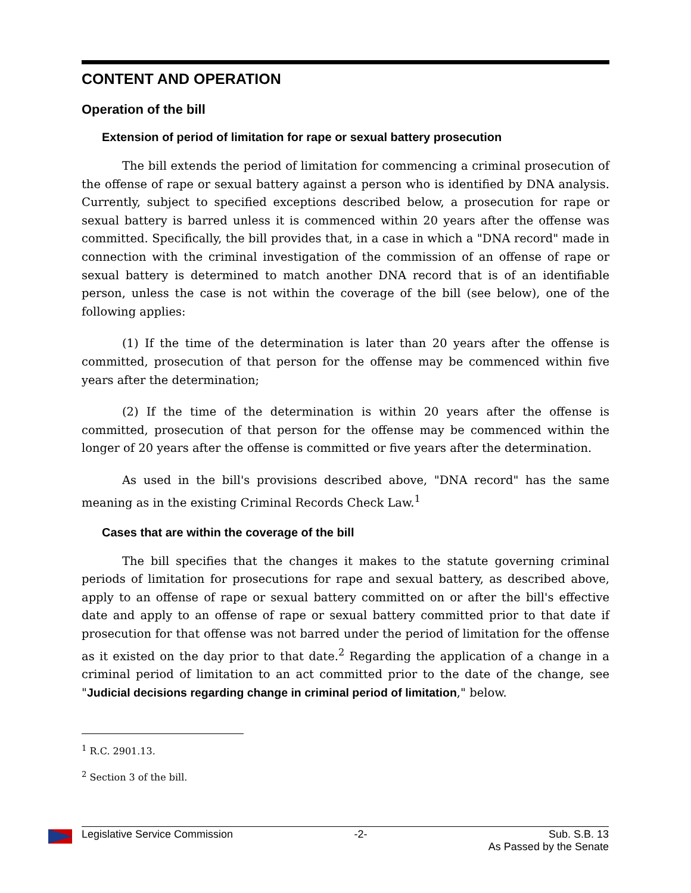CONTENT AND OPERATION
Operation of the bill
Extension of period of limitation for rape or sexual battery prosecution
The bill extends the period of limitation for commencing a criminal prosecution of the offense of rape or sexual battery against a person who is identified by DNA analysis. Currently, subject to specified exceptions described below, a prosecution for rape or sexual battery is barred unless it is commenced within 20 years after the offense was committed. Specifically, the bill provides that, in a case in which a "DNA record" made in connection with the criminal investigation of the commission of an offense of rape or sexual battery is determined to match another DNA record that is of an identifiable person, unless the case is not within the coverage of the bill (see below), one of the following applies:
(1) If the time of the determination is later than 20 years after the offense is committed, prosecution of that person for the offense may be commenced within five years after the determination;
(2) If the time of the determination is within 20 years after the offense is committed, prosecution of that person for the offense may be commenced within the longer of 20 years after the offense is committed or five years after the determination.
As used in the bill's provisions described above, "DNA record" has the same meaning as in the existing Criminal Records Check Law.<sup>1</sup>
Cases that are within the coverage of the bill
The bill specifies that the changes it makes to the statute governing criminal periods of limitation for prosecutions for rape and sexual battery, as described above, apply to an offense of rape or sexual battery committed on or after the bill's effective date and apply to an offense of rape or sexual battery committed prior to that date if prosecution for that offense was not barred under the period of limitation for the offense as it existed on the day prior to that date.<sup>2</sup> Regarding the application of a change in a criminal period of limitation to an act committed prior to the date of the change, see "Judicial decisions regarding change in criminal period of limitation," below.
<sup>1</sup> R.C. 2901.13.
<sup>2</sup> Section 3 of the bill.
Legislative Service Commission -2- Sub. S.B. 13
As Passed by the Senate